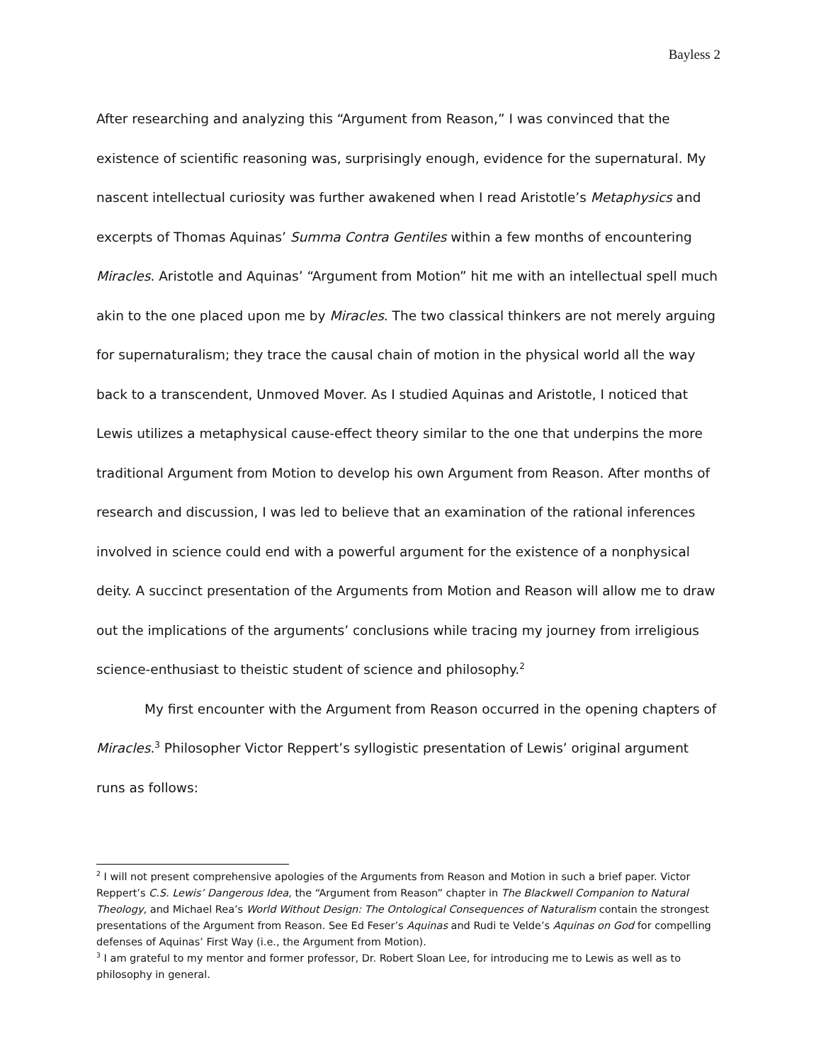Bayless 2
After researching and analyzing this “Argument from Reason,” I was convinced that the existence of scientific reasoning was, surprisingly enough, evidence for the supernatural. My nascent intellectual curiosity was further awakened when I read Aristotle’s Metaphysics and excerpts of Thomas Aquinas’ Summa Contra Gentiles within a few months of encountering Miracles. Aristotle and Aquinas’ “Argument from Motion” hit me with an intellectual spell much akin to the one placed upon me by Miracles. The two classical thinkers are not merely arguing for supernaturalism; they trace the causal chain of motion in the physical world all the way back to a transcendent, Unmoved Mover. As I studied Aquinas and Aristotle, I noticed that Lewis utilizes a metaphysical cause-effect theory similar to the one that underpins the more traditional Argument from Motion to develop his own Argument from Reason. After months of research and discussion, I was led to believe that an examination of the rational inferences involved in science could end with a powerful argument for the existence of a nonphysical deity. A succinct presentation of the Arguments from Motion and Reason will allow me to draw out the implications of the arguments’ conclusions while tracing my journey from irreligious science-enthusiast to theistic student of science and philosophy.<sup>2</sup>
My first encounter with the Argument from Reason occurred in the opening chapters of Miracles.<sup>3</sup> Philosopher Victor Reppert’s syllogistic presentation of Lewis’ original argument runs as follows:
<sup>2</sup> I will not present comprehensive apologies of the Arguments from Reason and Motion in such a brief paper. Victor Reppert’s C.S. Lewis’ Dangerous Idea, the “Argument from Reason” chapter in The Blackwell Companion to Natural Theology, and Michael Rea’s World Without Design: The Ontological Consequences of Naturalism contain the strongest presentations of the Argument from Reason. See Ed Feser’s Aquinas and Rudi te Velde’s Aquinas on God for compelling defenses of Aquinas’ First Way (i.e., the Argument from Motion).
<sup>3</sup> I am grateful to my mentor and former professor, Dr. Robert Sloan Lee, for introducing me to Lewis as well as to philosophy in general.